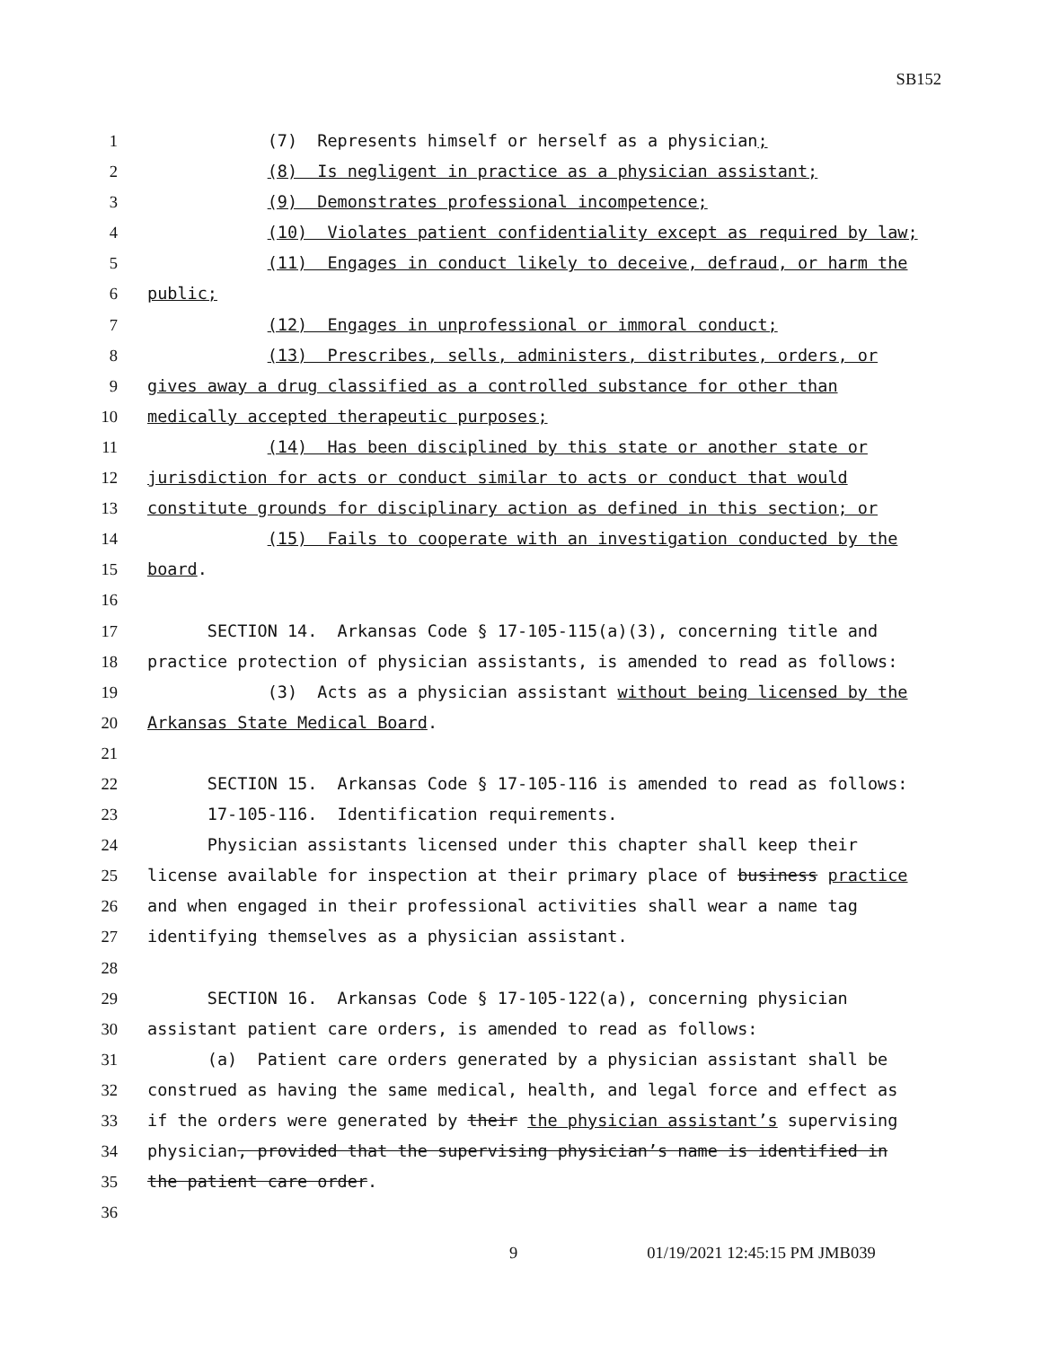SB152
1 (7) Represents himself or herself as a physician;
2 (8) Is negligent in practice as a physician assistant;
3 (9) Demonstrates professional incompetence;
4 (10) Violates patient confidentiality except as required by law;
5 (11) Engages in conduct likely to deceive, defraud, or harm the
6 public;
7 (12) Engages in unprofessional or immoral conduct;
8 (13) Prescribes, sells, administers, distributes, orders, or
9 gives away a drug classified as a controlled substance for other than
10 medically accepted therapeutic purposes;
11 (14) Has been disciplined by this state or another state or
12 jurisdiction for acts or conduct similar to acts or conduct that would
13 constitute grounds for disciplinary action as defined in this section; or
14 (15) Fails to cooperate with an investigation conducted by the
15 board.
16
17 SECTION 14. Arkansas Code § 17-105-115(a)(3), concerning title and
18 practice protection of physician assistants, is amended to read as follows:
19 (3) Acts as a physician assistant without being licensed by the
20 Arkansas State Medical Board.
21
22 SECTION 15. Arkansas Code § 17-105-116 is amended to read as follows:
23 17-105-116. Identification requirements.
24 Physician assistants licensed under this chapter shall keep their
25 license available for inspection at their primary place of business practice
26 and when engaged in their professional activities shall wear a name tag
27 identifying themselves as a physician assistant.
28
29 SECTION 16. Arkansas Code § 17-105-122(a), concerning physician
30 assistant patient care orders, is amended to read as follows:
31 (a) Patient care orders generated by a physician assistant shall be
32 construed as having the same medical, health, and legal force and effect as
33 if the orders were generated by their the physician assistant’s supervising
34 physician, provided that the supervising physician’s name is identified in
35 the patient care order.
36
9 01/19/2021 12:45:15 PM JMB039